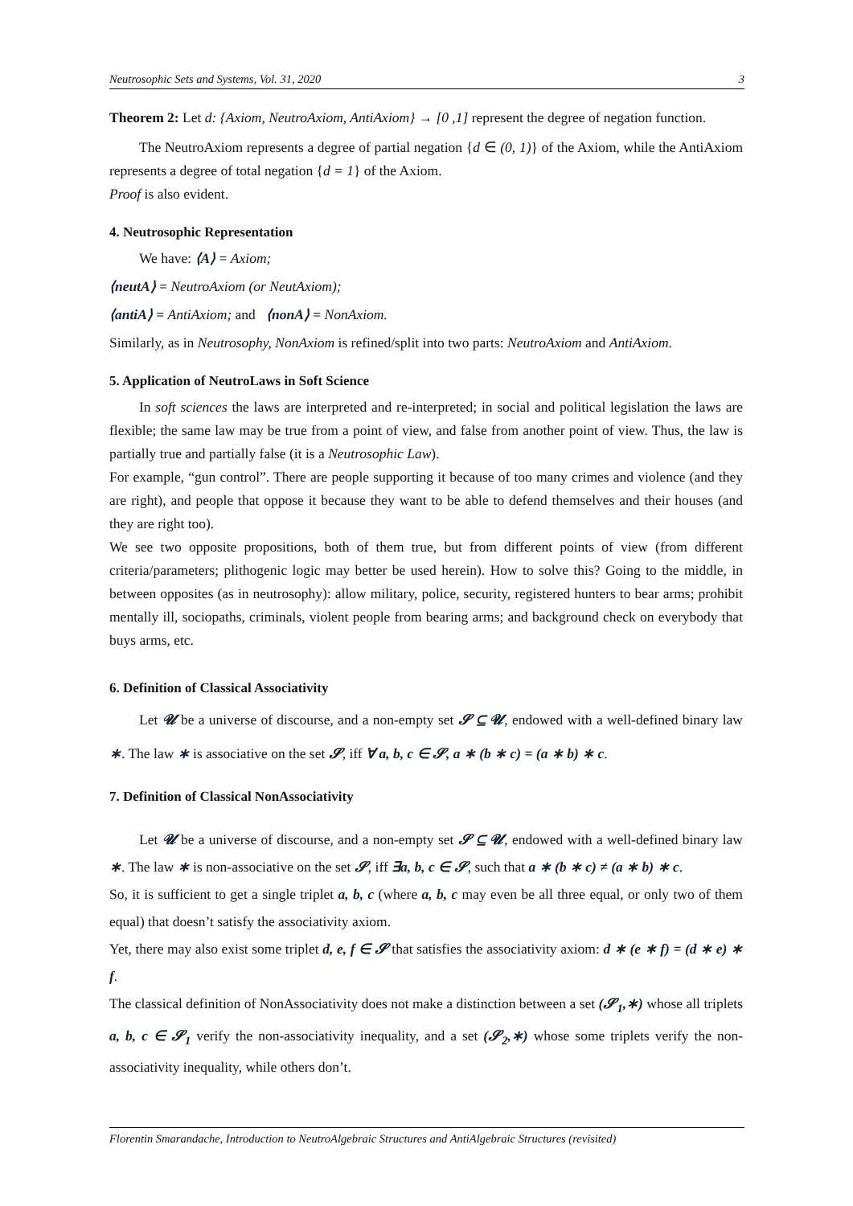Neutrosophic Sets and Systems, Vol. 31, 2020 3
Theorem 2: Let d: {Axiom, NeutroAxiom, AntiAxiom} → [0 ,1] represent the degree of negation function.
The NeutroAxiom represents a degree of partial negation {d ∈ (0, 1)} of the Axiom, while the AntiAxiom represents a degree of total negation {d = 1} of the Axiom.
Proof is also evident.
4. Neutrosophic Representation
We have: ⟨A⟩ = Axiom;
⟨neutA⟩ = NeutroAxiom (or NeutAxiom);
⟨antiA⟩ = AntiAxiom; and ⟨nonA⟩ = NonAxiom.
Similarly, as in Neutrosophy, NonAxiom is refined/split into two parts: NeutroAxiom and AntiAxiom.
5. Application of NeutroLaws in Soft Science
In soft sciences the laws are interpreted and re-interpreted; in social and political legislation the laws are flexible; the same law may be true from a point of view, and false from another point of view. Thus, the law is partially true and partially false (it is a Neutrosophic Law).
For example, “gun control”. There are people supporting it because of too many crimes and violence (and they are right), and people that oppose it because they want to be able to defend themselves and their houses (and they are right too).
We see two opposite propositions, both of them true, but from different points of view (from different criteria/parameters; plithogenic logic may better be used herein). How to solve this? Going to the middle, in between opposites (as in neutrosophy): allow military, police, security, registered hunters to bear arms; prohibit mentally ill, sociopaths, criminals, violent people from bearing arms; and background check on everybody that buys arms, etc.
6. Definition of Classical Associativity
Let 𝓤 be a universe of discourse, and a non-empty set 𝓢 ⊆ 𝓤, endowed with a well-defined binary law ∗. The law ∗ is associative on the set 𝓢, iff ∀ a, b, c ∈ 𝓢, a ∗ (b ∗ c) = (a ∗ b) ∗ c.
7. Definition of Classical NonAssociativity
Let 𝓤 be a universe of discourse, and a non-empty set 𝓢 ⊆ 𝓤, endowed with a well-defined binary law ∗. The law ∗ is non-associative on the set 𝓢, iff ∃a, b, c ∈ 𝓢, such that a ∗ (b ∗ c) ≠ (a ∗ b) ∗ c.
So, it is sufficient to get a single triplet a, b, c (where a, b, c may even be all three equal, or only two of them equal) that doesn’t satisfy the associativity axiom.
Yet, there may also exist some triplet d, e, f ∈ 𝓢 that satisfies the associativity axiom: d ∗ (e ∗ f) = (d ∗ e) ∗ f.
The classical definition of NonAssociativity does not make a distinction between a set (𝓢<sub>1</sub>,∗) whose all triplets a, b, c ∈ 𝓢<sub>1</sub> verify the non-associativity inequality, and a set (𝓢<sub>2</sub>,∗) whose some triplets verify the non-associativity inequality, while others don’t.
Florentin Smarandache, Introduction to NeutroAlgebraic Structures and AntiAlgebraic Structures (revisited)